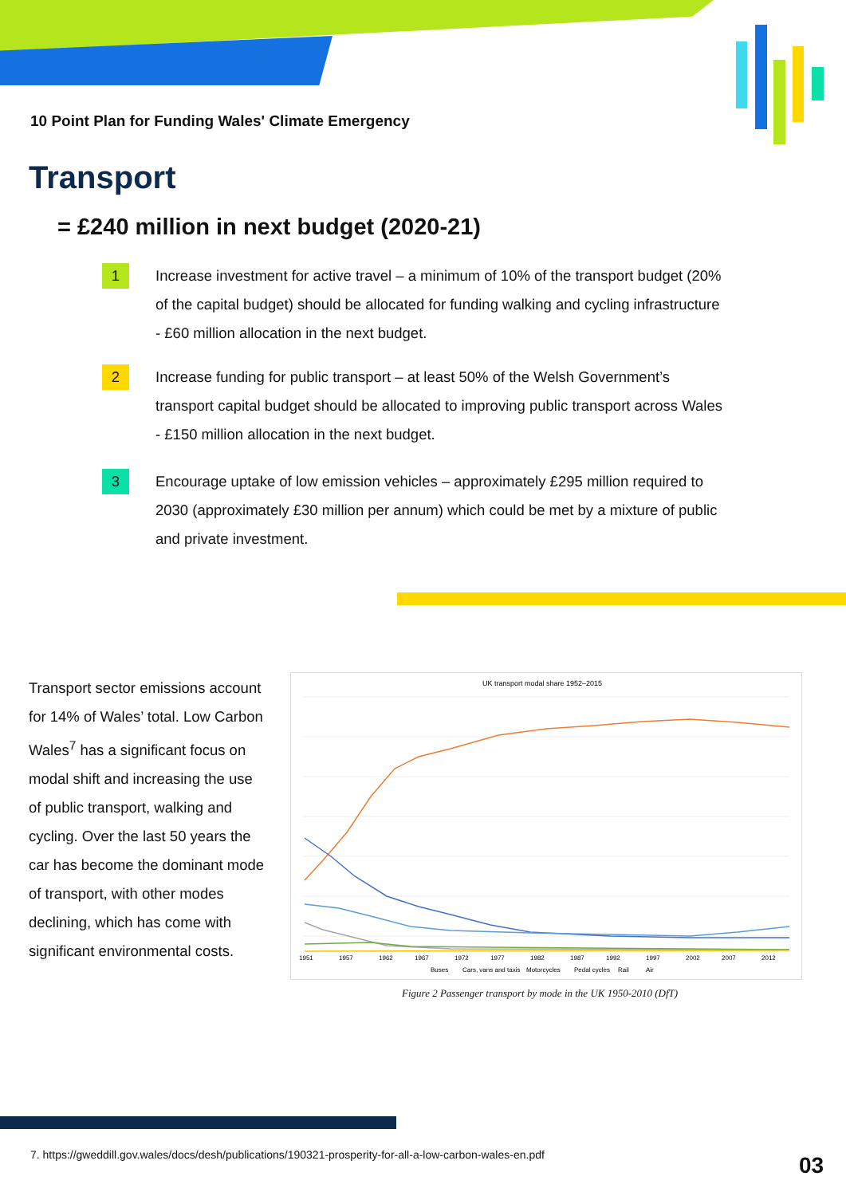10 Point Plan for Funding Wales' Climate Emergency
Transport
= £240 million in next budget (2020-21)
1
Increase investment for active travel – a minimum of 10% of the transport budget (20% of the capital budget) should be allocated for funding walking and cycling infrastructure - £60 million allocation in the next budget.
2
Increase funding for public transport – at least 50% of the Welsh Government’s transport capital budget should be allocated to improving public transport across Wales - £150 million allocation in the next budget.
3
Encourage uptake of low emission vehicles – approximately £295 million required to 2030 (approximately £30 million per annum) which could be met by a mixture of public and private investment.
Transport sector emissions account for 14% of Wales’ total. Low Carbon Wales<sup>7</sup> has a significant focus on modal shift and increasing the use of public transport, walking and cycling. Over the last 50 years the car has become the dominant mode of transport, with other modes declining, which has come with significant environmental costs.
UK transport modal share 1952–2015
1951
1957
1962
1967
1972
1977
1982
1987
1992
1997
2002
2007
2012
Buses
Cars, vans and taxis
Motorcycles
Pedal cycles
Rail
Air
Figure 2 Passenger transport by mode in the UK 1950-2010 (DfT)
7. https://gweddill.gov.wales/docs/desh/publications/190321-prosperity-for-all-a-low-carbon-wales-en.pdf
03